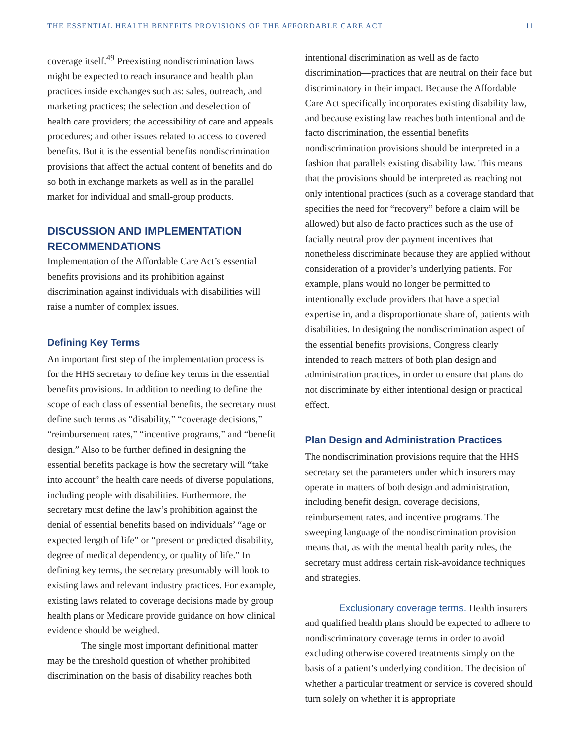THE ESSENTIAL HEALTH BENEFITS PROVISIONS OF THE AFFORDABLE CARE ACT 11
coverage itself.<sup>49</sup> Preexisting nondiscrimination laws might be expected to reach insurance and health plan practices inside exchanges such as: sales, outreach, and marketing practices; the selection and deselection of health care providers; the accessibility of care and appeals procedures; and other issues related to access to covered benefits. But it is the essential benefits nondiscrimination provisions that affect the actual content of benefits and do so both in exchange markets as well as in the parallel market for individual and small-group products.
DISCUSSION AND IMPLEMENTATION RECOMMENDATIONS
Implementation of the Affordable Care Act’s essential benefits provisions and its prohibition against discrimination against individuals with disabilities will raise a number of complex issues.
Defining Key Terms
An important first step of the implementation process is for the HHS secretary to define key terms in the essential benefits provisions. In addition to needing to define the scope of each class of essential benefits, the secretary must define such terms as “disability,” “coverage decisions,” “reimbursement rates,” “incentive programs,” and “benefit design.” Also to be further defined in designing the essential benefits package is how the secretary will “take into account” the health care needs of diverse populations, including people with disabilities. Furthermore, the secretary must define the law’s prohibition against the denial of essential benefits based on individuals’ “age or expected length of life” or “present or predicted disability, degree of medical dependency, or quality of life.” In defining key terms, the secretary presumably will look to existing laws and relevant industry practices. For example, existing laws related to coverage decisions made by group health plans or Medicare provide guidance on how clinical evidence should be weighed.
The single most important definitional matter may be the threshold question of whether prohibited discrimination on the basis of disability reaches both
intentional discrimination as well as de facto discrimination—practices that are neutral on their face but discriminatory in their impact. Because the Affordable Care Act specifically incorporates existing disability law, and because existing law reaches both intentional and de facto discrimination, the essential benefits nondiscrimination provisions should be interpreted in a fashion that parallels existing disability law. This means that the provisions should be interpreted as reaching not only intentional practices (such as a coverage standard that specifies the need for “recovery” before a claim will be allowed) but also de facto practices such as the use of facially neutral provider payment incentives that nonetheless discriminate because they are applied without consideration of a provider’s underlying patients. For example, plans would no longer be permitted to intentionally exclude providers that have a special expertise in, and a disproportionate share of, patients with disabilities. In designing the nondiscrimination aspect of the essential benefits provisions, Congress clearly intended to reach matters of both plan design and administration practices, in order to ensure that plans do not discriminate by either intentional design or practical effect.
Plan Design and Administration Practices
The nondiscrimination provisions require that the HHS secretary set the parameters under which insurers may operate in matters of both design and administration, including benefit design, coverage decisions, reimbursement rates, and incentive programs. The sweeping language of the nondiscrimination provision means that, as with the mental health parity rules, the secretary must address certain risk-avoidance techniques and strategies.
Exclusionary coverage terms. Health insurers and qualified health plans should be expected to adhere to nondiscriminatory coverage terms in order to avoid excluding otherwise covered treatments simply on the basis of a patient’s underlying condition. The decision of whether a particular treatment or service is covered should turn solely on whether it is appropriate